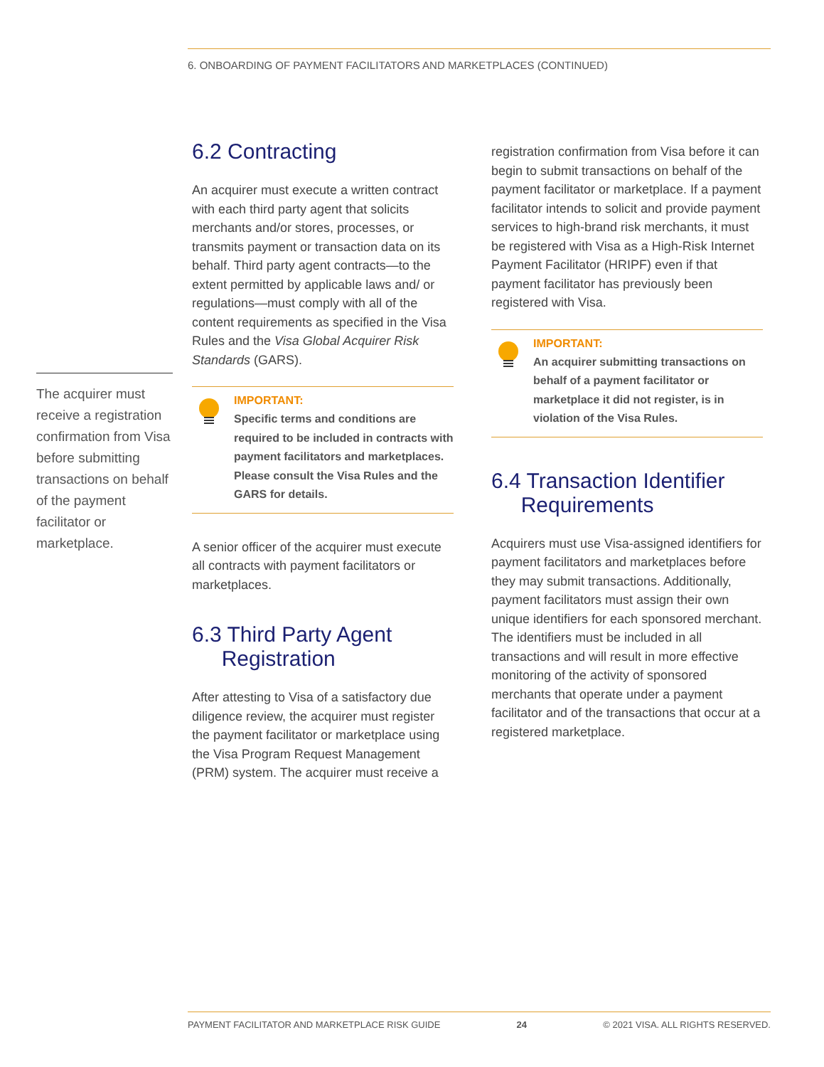6. ONBOARDING OF PAYMENT FACILITATORS AND MARKETPLACES (CONTINUED)
The acquirer must receive a registration confirmation from Visa before submitting transactions on behalf of the payment facilitator or marketplace.
6.2 Contracting
An acquirer must execute a written contract with each third party agent that solicits merchants and/or stores, processes, or transmits payment or transaction data on its behalf. Third party agent contracts—to the extent permitted by applicable laws and/ or regulations—must comply with all of the content requirements as specified in the Visa Rules and the Visa Global Acquirer Risk Standards (GARS).
IMPORTANT:
Specific terms and conditions are required to be included in contracts with payment facilitators and marketplaces. Please consult the Visa Rules and the GARS for details.
A senior officer of the acquirer must execute all contracts with payment facilitators or marketplaces.
6.3 Third Party Agent
Registration
After attesting to Visa of a satisfactory due diligence review, the acquirer must register the payment facilitator or marketplace using the Visa Program Request Management (PRM) system. The acquirer must receive a
registration confirmation from Visa before it can begin to submit transactions on behalf of the payment facilitator or marketplace. If a payment facilitator intends to solicit and provide payment services to high-brand risk merchants, it must be registered with Visa as a High-Risk Internet Payment Facilitator (HRIPF) even if that payment facilitator has previously been registered with Visa.
IMPORTANT:
An acquirer submitting transactions on behalf of a payment facilitator or marketplace it did not register, is in violation of the Visa Rules.
6.4 Transaction Identifier
Requirements
Acquirers must use Visa-assigned identifiers for payment facilitators and marketplaces before they may submit transactions. Additionally, payment facilitators must assign their own unique identifiers for each sponsored merchant. The identifiers must be included in all transactions and will result in more effective monitoring of the activity of sponsored merchants that operate under a payment facilitator and of the transactions that occur at a registered marketplace.
PAYMENT FACILITATOR AND MARKETPLACE RISK GUIDE 24 © 2021 VISA. ALL RIGHTS RESERVED.